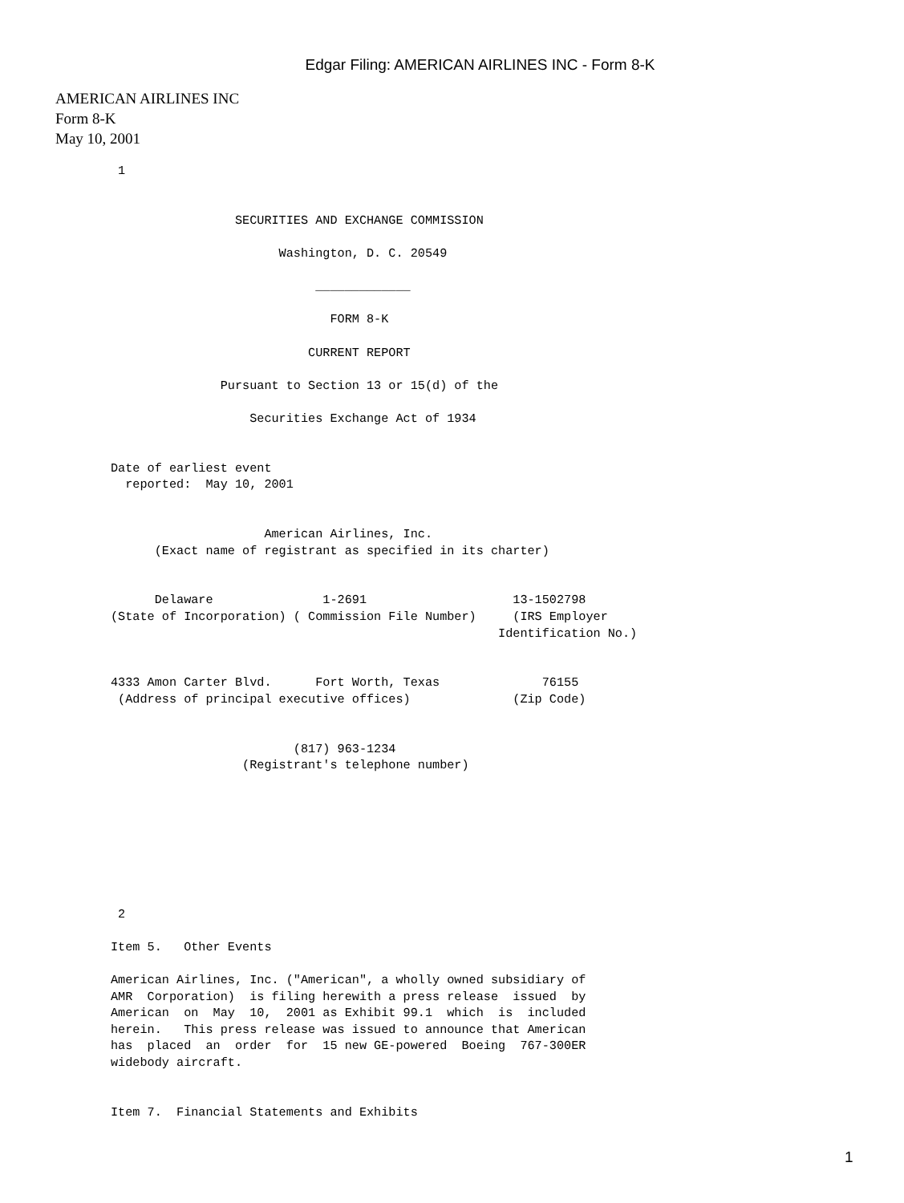Edgar Filing: AMERICAN AIRLINES INC - Form 8-K
AMERICAN AIRLINES INC
Form 8-K
May 10, 2001
 1


                 SECURITIES AND EXCHANGE COMMISSION

                       Washington, D. C. 20549

                            _____________

                              FORM 8-K

                           CURRENT REPORT

               Pursuant to Section 13 or 15(d) of the

                   Securities Exchange Act of 1934


Date of earliest event
  reported:  May 10, 2001


                     American Airlines, Inc.
      (Exact name of registrant as specified in its charter)


      Delaware               1-2691                    13-1502798
(State of Incorporation) ( Commission File Number)     (IRS Employer
                                                     Identification No.)


4333 Amon Carter Blvd.      Fort Worth, Texas              76155
 (Address of principal executive offices)              (Zip Code)


                         (817) 963-1234
                  (Registrant's telephone number)








 2

Item 5.   Other Events

American Airlines, Inc. ("American", a wholly owned subsidiary of
AMR  Corporation)  is filing herewith a press release  issued  by
American  on  May  10,  2001 as Exhibit 99.1  which  is  included
herein.   This press release was issued to announce that American
has  placed  an  order  for  15 new GE-powered  Boeing  767-300ER
widebody aircraft.


Item 7.  Financial Statements and Exhibits
1